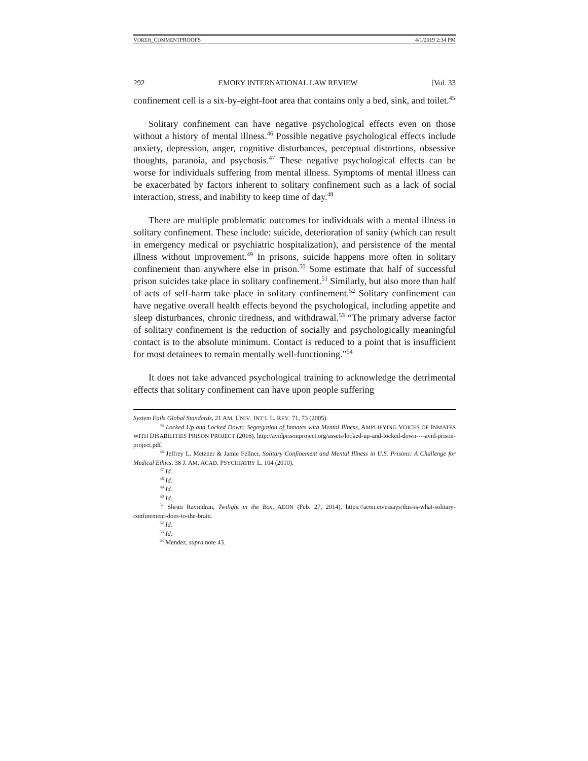VOREH_COMMENTPROOFS 4/1/2019 2:34 PM
292 EMORY INTERNATIONAL LAW REVIEW [Vol. 33
confinement cell is a six-by-eight-foot area that contains only a bed, sink, and toilet.<sup>45</sup>
Solitary confinement can have negative psychological effects even on those without a history of mental illness.<sup>46</sup> Possible negative psychological effects include anxiety, depression, anger, cognitive disturbances, perceptual distortions, obsessive thoughts, paranoia, and psychosis.<sup>47</sup> These negative psychological effects can be worse for individuals suffering from mental illness. Symptoms of mental illness can be exacerbated by factors inherent to solitary confinement such as a lack of social interaction, stress, and inability to keep time of day.<sup>48</sup>
There are multiple problematic outcomes for individuals with a mental illness in solitary confinement. These include: suicide, deterioration of sanity (which can result in emergency medical or psychiatric hospitalization), and persistence of the mental illness without improvement.<sup>49</sup> In prisons, suicide happens more often in solitary confinement than anywhere else in prison.<sup>50</sup> Some estimate that half of successful prison suicides take place in solitary confinement.<sup>51</sup> Similarly, but also more than half of acts of self-harm take place in solitary confinement.<sup>52</sup> Solitary confinement can have negative overall health effects beyond the psychological, including appetite and sleep disturbances, chronic tiredness, and withdrawal.<sup>53</sup> “The primary adverse factor of solitary confinement is the reduction of socially and psychologically meaningful contact is to the absolute minimum. Contact is reduced to a point that is insufficient for most detainees to remain mentally well-functioning.”<sup>54</sup>
It does not take advanced psychological training to acknowledge the detrimental effects that solitary confinement can have upon people suffering
System Fails Global Standards, 21 AM. UNIV. INT’L L. REV. 71, 73 (2005).
<sup>45</sup> Locked Up and Locked Down: Segregation of Inmates with Mental Illness, AMPLIFYING VOICES OF INMATES WITH DISABILITIES PRISON PROJECT (2016), http://avidprisonproject.org/assets/locked-up-and-locked-down----avid-prison-project.pdf.
<sup>46</sup> Jeffrey L. Metzner & Jamie Fellner, Solitary Confinement and Mental Illness in U.S. Prisons: A Challenge for Medical Ethics, 38 J. AM. ACAD. PSYCHIATRY L. 104 (2010).
<sup>47</sup> Id.
<sup>48</sup> Id.
<sup>49</sup> Id.
<sup>50</sup> Id.
<sup>51</sup> Shruti Ravindran, Twilight in the Box, AEON (Feb. 27, 2014), https://aeon.co/essays/this-is-what-solitary-confinement-does-to-the-brain.
<sup>52</sup> Id.
<sup>53</sup> Id.
<sup>54</sup> Mendez, supra note 43.